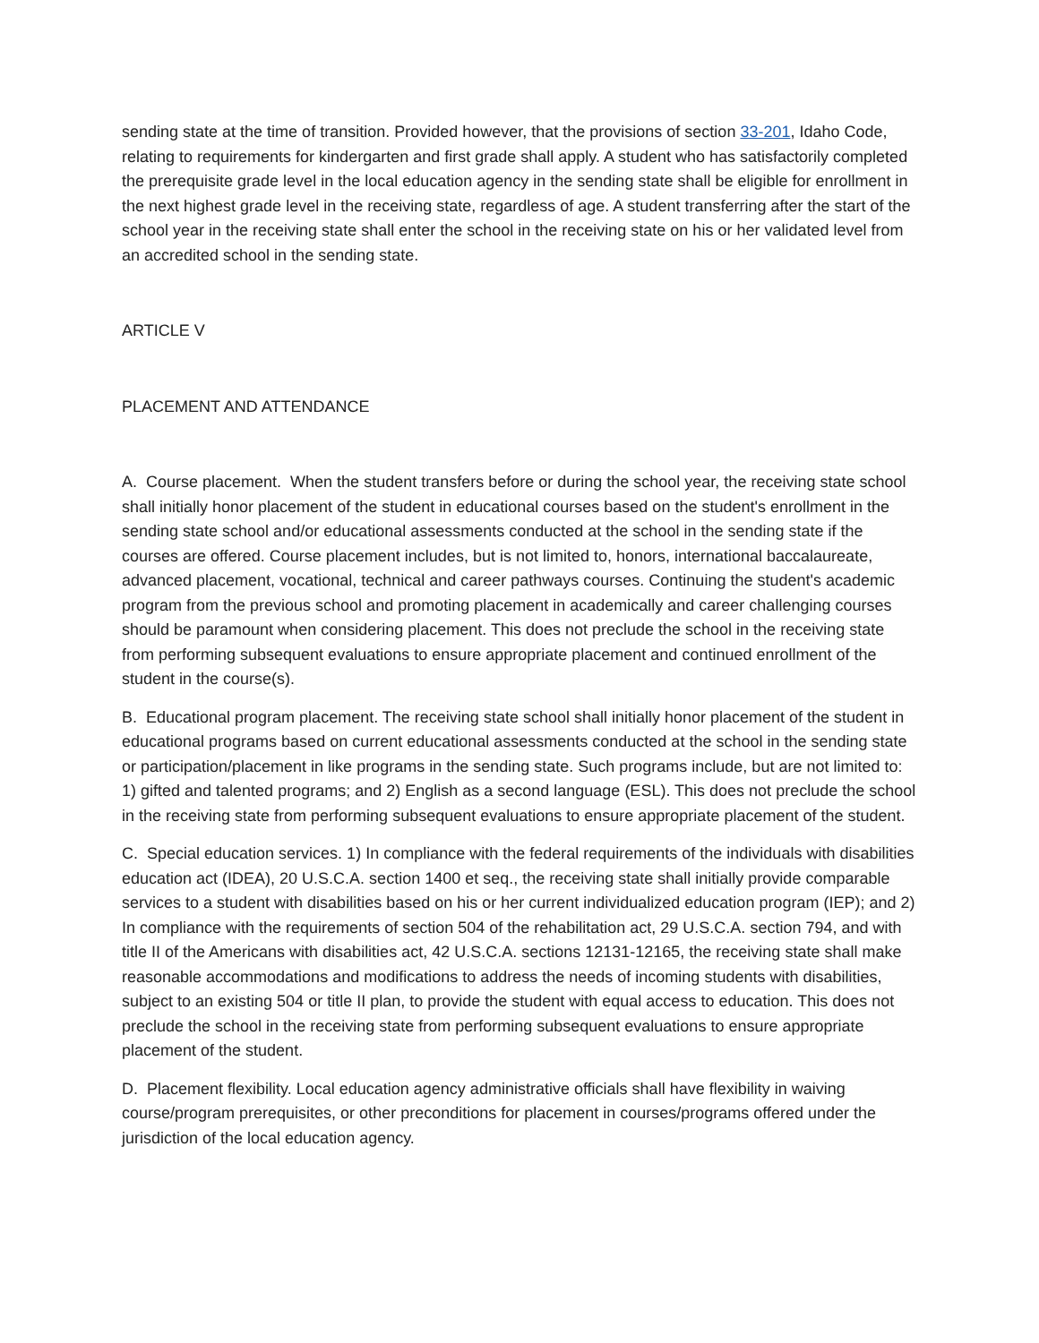sending state at the time of transition. Provided however, that the provisions of section 33-201, Idaho Code, relating to requirements for kindergarten and first grade shall apply. A student who has satisfactorily completed the prerequisite grade level in the local education agency in the sending state shall be eligible for enrollment in the next highest grade level in the receiving state, regardless of age. A student transferring after the start of the school year in the receiving state shall enter the school in the receiving state on his or her validated level from an accredited school in the sending state.
ARTICLE V
PLACEMENT AND ATTENDANCE
A. Course placement. When the student transfers before or during the school year, the receiving state school shall initially honor placement of the student in educational courses based on the student's enrollment in the sending state school and/or educational assessments conducted at the school in the sending state if the courses are offered. Course placement includes, but is not limited to, honors, international baccalaureate, advanced placement, vocational, technical and career pathways courses. Continuing the student's academic program from the previous school and promoting placement in academically and career challenging courses should be paramount when considering placement. This does not preclude the school in the receiving state from performing subsequent evaluations to ensure appropriate placement and continued enrollment of the student in the course(s).
B. Educational program placement. The receiving state school shall initially honor placement of the student in educational programs based on current educational assessments conducted at the school in the sending state or participation/placement in like programs in the sending state. Such programs include, but are not limited to: 1) gifted and talented programs; and 2) English as a second language (ESL). This does not preclude the school in the receiving state from performing subsequent evaluations to ensure appropriate placement of the student.
C. Special education services. 1) In compliance with the federal requirements of the individuals with disabilities education act (IDEA), 20 U.S.C.A. section 1400 et seq., the receiving state shall initially provide comparable services to a student with disabilities based on his or her current individualized education program (IEP); and 2) In compliance with the requirements of section 504 of the rehabilitation act, 29 U.S.C.A. section 794, and with title II of the Americans with disabilities act, 42 U.S.C.A. sections 12131-12165, the receiving state shall make reasonable accommodations and modifications to address the needs of incoming students with disabilities, subject to an existing 504 or title II plan, to provide the student with equal access to education. This does not preclude the school in the receiving state from performing subsequent evaluations to ensure appropriate placement of the student.
D. Placement flexibility. Local education agency administrative officials shall have flexibility in waiving course/program prerequisites, or other preconditions for placement in courses/programs offered under the jurisdiction of the local education agency.